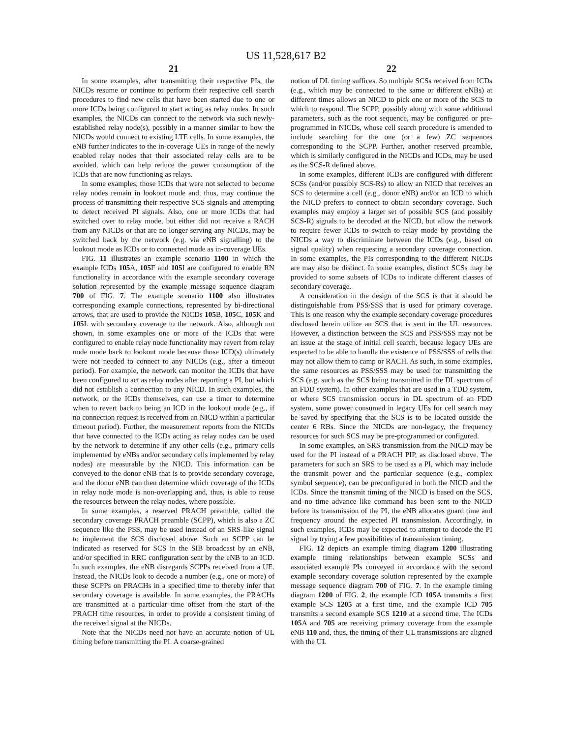US 11,528,617 B2
21
In some examples, after transmitting their respective PIs, the NICDs resume or continue to perform their respective cell search procedures to find new cells that have been started due to one or more ICDs being configured to start acting as relay nodes. In such examples, the NICDs can connect to the network via such newly-established relay node(s), possibly in a manner similar to how the NICDs would connect to existing LTE cells. In some examples, the eNB further indicates to the in-coverage UEs in range of the newly enabled relay nodes that their associated relay cells are to be avoided, which can help reduce the power consumption of the ICDs that are now functioning as relays.
In some examples, those ICDs that were not selected to become relay nodes remain in lookout mode and, thus, may continue the process of transmitting their respective SCS signals and attempting to detect received PI signals. Also, one or more ICDs that had switched over to relay mode, but either did not receive a RACH from any NICDs or that are no longer serving any NICDs, may be switched back by the network (e.g. via eNB signalling) to the lookout mode as ICDs or to connected mode as in-coverage UEs.
FIG. 11 illustrates an example scenario 1100 in which the example ICDs 105 A, 105 F and 105 I are configured to enable RN functionality in accordance with the example secondary coverage solution represented by the example message sequence diagram 700 of FIG. 7. The example scenario 1100 also illustrates corresponding example connections, represented by bi-directional arrows, that are used to provide the NICDs 105 B, 105 C, 105 K and 105 L with secondary coverage to the network. Also, although not shown, in some examples one or more of the ICDs that were configured to enable relay node functionality may revert from relay node mode back to lookout mode because those ICD(s) ultimately were not needed to connect to any NICDs (e.g., after a timeout period). For example, the network can monitor the ICDs that have been configured to act as relay nodes after reporting a PI, but which did not establish a connection to any NICD. In such examples, the network, or the ICDs themselves, can use a timer to determine when to revert back to being an ICD in the lookout mode (e.g., if no connection request is received from an NICD within a particular timeout period). Further, the measurement reports from the NICDs that have connected to the ICDs acting as relay nodes can be used by the network to determine if any other cells (e.g., primary cells implemented by eNBs and/or secondary cells implemented by relay nodes) are measurable by the NICD. This information can be conveyed to the donor eNB that is to provide secondary coverage, and the donor eNB can then determine which coverage of the ICDs in relay node mode is non-overlapping and, thus, is able to reuse the resources between the relay nodes, where possible.
In some examples, a reserved PRACH preamble, called the secondary coverage PRACH preamble (SCPP), which is also a ZC sequence like the PSS, may be used instead of an SRS-like signal to implement the SCS disclosed above. Such an SCPP can be indicated as reserved for SCS in the SIB broadcast by an eNB, and/or specified in RRC configuration sent by the eNB to an ICD. In such examples, the eNB disregards SCPPs received from a UE. Instead, the NICDs look to decode a number (e.g., one or more) of these SCPPs on PRACHs in a specified time to thereby infer that secondary coverage is available. In some examples, the PRACHs are transmitted at a particular time offset from the start of the PRACH time resources, in order to provide a consistent timing of the received signal at the NICDs.
Note that the NICDs need not have an accurate notion of UL timing before transmitting the PI. A coarse-grained
22
notion of DL timing suffices. So multiple SCSs received from ICDs (e.g., which may be connected to the same or different eNBs) at different times allows an NICD to pick one or more of the SCS to which to respond. The SCPP, possibly along with some additional parameters, such as the root sequence, may be configured or pre-programmed in NICDs, whose cell search procedure is amended to include searching for the one (or a few) ZC sequences corresponding to the SCPP. Further, another reserved preamble, which is similarly configured in the NICDs and ICDs, may be used as the SCS-R defined above.
In some examples, different ICDs are configured with different SCSs (and/or possibly SCS-Rs) to allow an NICD that receives an SCS to determine a cell (e.g., donor eNB) and/or an ICD to which the NICD prefers to connect to obtain secondary coverage. Such examples may employ a larger set of possible SCS (and possibly SCS-R) signals to be decoded at the NICD, but allow the network to require fewer ICDs to switch to relay mode by providing the NICDs a way to discriminate between the ICDs (e.g., based on signal quality) when requesting a secondary coverage connection. In some examples, the PIs corresponding to the different NICDs are may also be distinct. In some examples, distinct SCSs may be provided to some subsets of ICDs to indicate different classes of secondary coverage.
A consideration in the design of the SCS is that it should be distinguishable from PSS/SSS that is used for primary coverage. This is one reason why the example secondary coverage procedures disclosed herein utilize an SCS that is sent in the UL resources. However, a distinction between the SCS and PSS/SSS may not be an issue at the stage of initial cell search, because legacy UEs are expected to be able to handle the existence of PSS/SSS of cells that may not allow them to camp or RACH. As such, in some examples, the same resources as PSS/SSS may be used for transmitting the SCS (e.g. such as the SCS being transmitted in the DL spectrum of an FDD system). In other examples that are used in a TDD system, or where SCS transmission occurs in DL spectrum of an FDD system, some power consumed in legacy UEs for cell search may be saved by specifying that the SCS is to be located outside the center 6 RBs. Since the NICDs are non-legacy, the frequency resources for such SCS may be pre-programmed or configured.
In some examples, an SRS transmission from the NICD may be used for the PI instead of a PRACH PIP, as disclosed above. The parameters for such an SRS to be used as a PI, which may include the transmit power and the particular sequence (e.g., complex symbol sequence), can be preconfigured in both the NICD and the ICDs. Since the transmit timing of the NICD is based on the SCS, and no time advance like command has been sent to the NICD before its transmission of the PI, the eNB allocates guard time and frequency around the expected PI transmission. Accordingly, in such examples, ICDs may be expected to attempt to decode the PI signal by trying a few possibilities of transmission timing.
FIG. 12 depicts an example timing diagram 1200 illustrating example timing relationships between example SCSs and associated example PIs conveyed in accordance with the second example secondary coverage solution represented by the example message sequence diagram 700 of FIG. 7. In the example timing diagram 1200 of FIG. 2, the example ICD 105 A transmits a first example SCS 1205 at a first time, and the example ICD 705 transmits a second example SCS 1210 at a second time. The ICDs 105 A and 705 are receiving primary coverage from the example eNB 110 and, thus, the timing of their UL transmissions are aligned with the UL